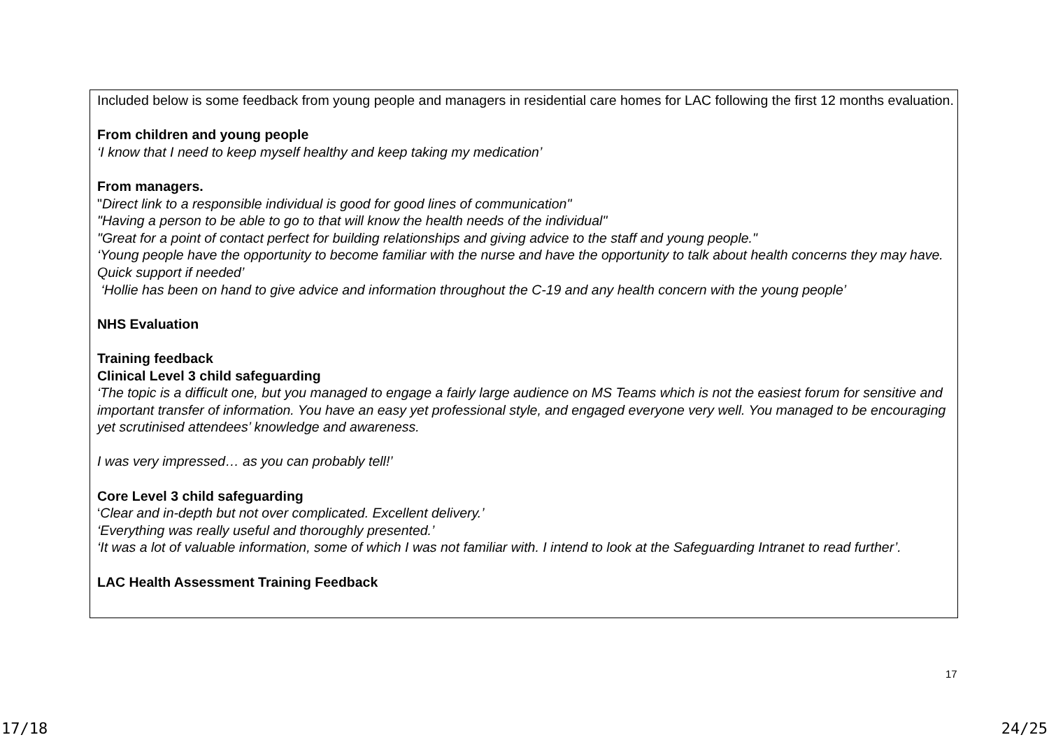Included below is some feedback from young people and managers in residential care homes for LAC following the first 12 months evaluation.
From children and young people
‘I know that I need to keep myself healthy and keep taking my medication’
From managers.
"Direct link to a responsible individual is good for good lines of communication"
"Having a person to be able to go to that will know the health needs of the individual"
"Great for a point of contact perfect for building relationships and giving advice to the staff and young people."
‘Young people have the opportunity to become familiar with the nurse and have the opportunity to talk about health concerns they may have. Quick support if needed’
‘Hollie has been on hand to give advice and information throughout the C-19 and any health concern with the young people’
NHS Evaluation
Training feedback
Clinical Level 3 child safeguarding
‘The topic is a difficult one, but you managed to engage a fairly large audience on MS Teams which is not the easiest forum for sensitive and important transfer of information. You have an easy yet professional style, and engaged everyone very well. You managed to be encouraging yet scrutinised attendees’ knowledge and awareness.
I was very impressed… as you can probably tell!’
Core Level 3 child safeguarding
‘Clear and in-depth but not over complicated. Excellent delivery.’
‘Everything was really useful and thoroughly presented.’
‘It was a lot of valuable information, some of which I was not familiar with. I intend to look at the Safeguarding Intranet to read further’.
LAC Health Assessment Training Feedback
17
17/18 24/25